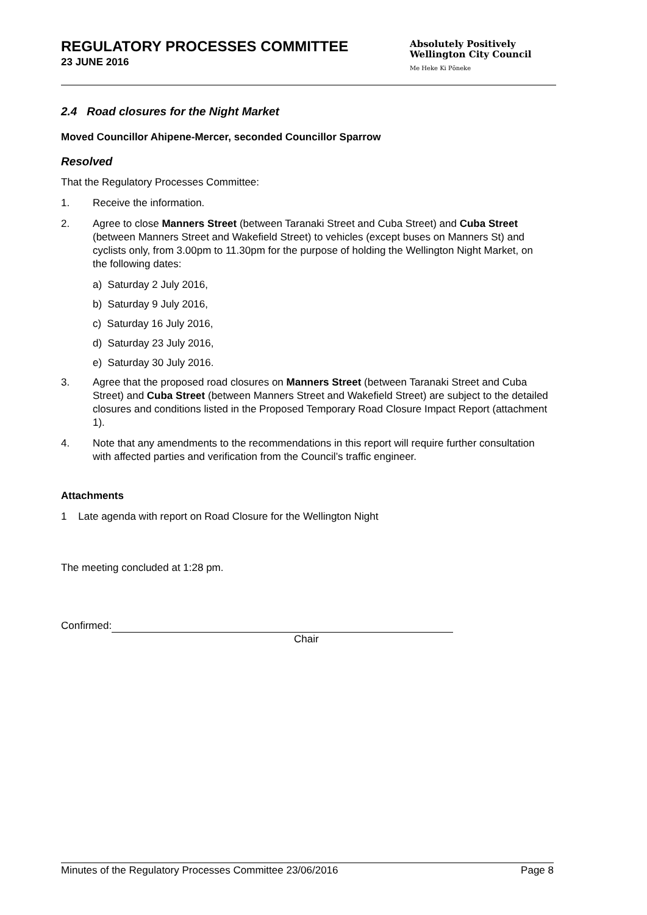REGULATORY PROCESSES COMMITTEE
23 JUNE 2016
Absolutely Positively
Wellington City Council
Me Heke Ki Pōneke
2.4 Road closures for the Night Market
Moved Councillor Ahipene-Mercer, seconded Councillor Sparrow
Resolved
That the Regulatory Processes Committee:
1. Receive the information.
2. Agree to close Manners Street (between Taranaki Street and Cuba Street) and Cuba Street (between Manners Street and Wakefield Street) to vehicles (except buses on Manners St) and cyclists only, from 3.00pm to 11.30pm for the purpose of holding the Wellington Night Market, on the following dates:
a) Saturday 2 July 2016,
b) Saturday 9 July 2016,
c) Saturday 16 July 2016,
d) Saturday 23 July 2016,
e) Saturday 30 July 2016.
3. Agree that the proposed road closures on Manners Street (between Taranaki Street and Cuba Street) and Cuba Street (between Manners Street and Wakefield Street) are subject to the detailed closures and conditions listed in the Proposed Temporary Road Closure Impact Report (attachment 1).
4. Note that any amendments to the recommendations in this report will require further consultation with affected parties and verification from the Council’s traffic engineer.
Attachments
1 Late agenda with report on Road Closure for the Wellington Night
The meeting concluded at 1:28 pm.
Confirmed:
Chair
Minutes of the Regulatory Processes Committee 23/06/2016 Page 8